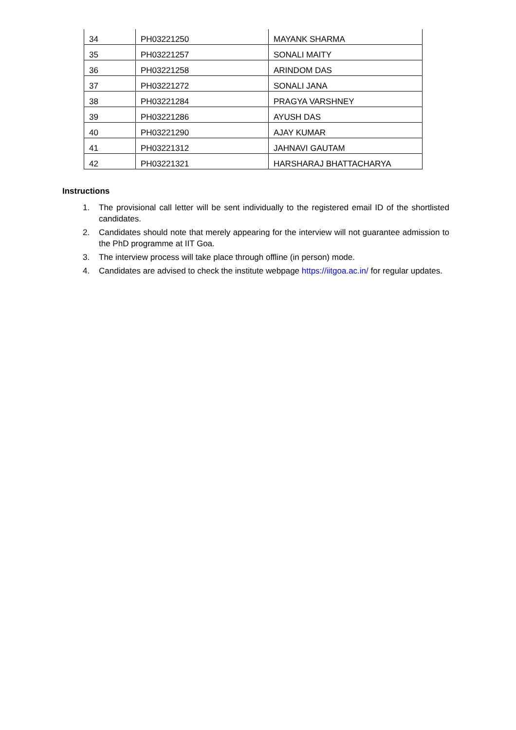| 34 | PH03221250 | MAYANK SHARMA |
| 35 | PH03221257 | SONALI MAITY |
| 36 | PH03221258 | ARINDOM DAS |
| 37 | PH03221272 | SONALI JANA |
| 38 | PH03221284 | PRAGYA VARSHNEY |
| 39 | PH03221286 | AYUSH DAS |
| 40 | PH03221290 | AJAY KUMAR |
| 41 | PH03221312 | JAHNAVI GAUTAM |
| 42 | PH03221321 | HARSHARAJ BHATTACHARYA |
Instructions
1. The provisional call letter will be sent individually to the registered email ID of the shortlisted candidates.
2. Candidates should note that merely appearing for the interview will not guarantee admission to the PhD programme at IIT Goa.
3. The interview process will take place through offline (in person) mode.
4. Candidates are advised to check the institute webpage https://iitgoa.ac.in/ for regular updates.